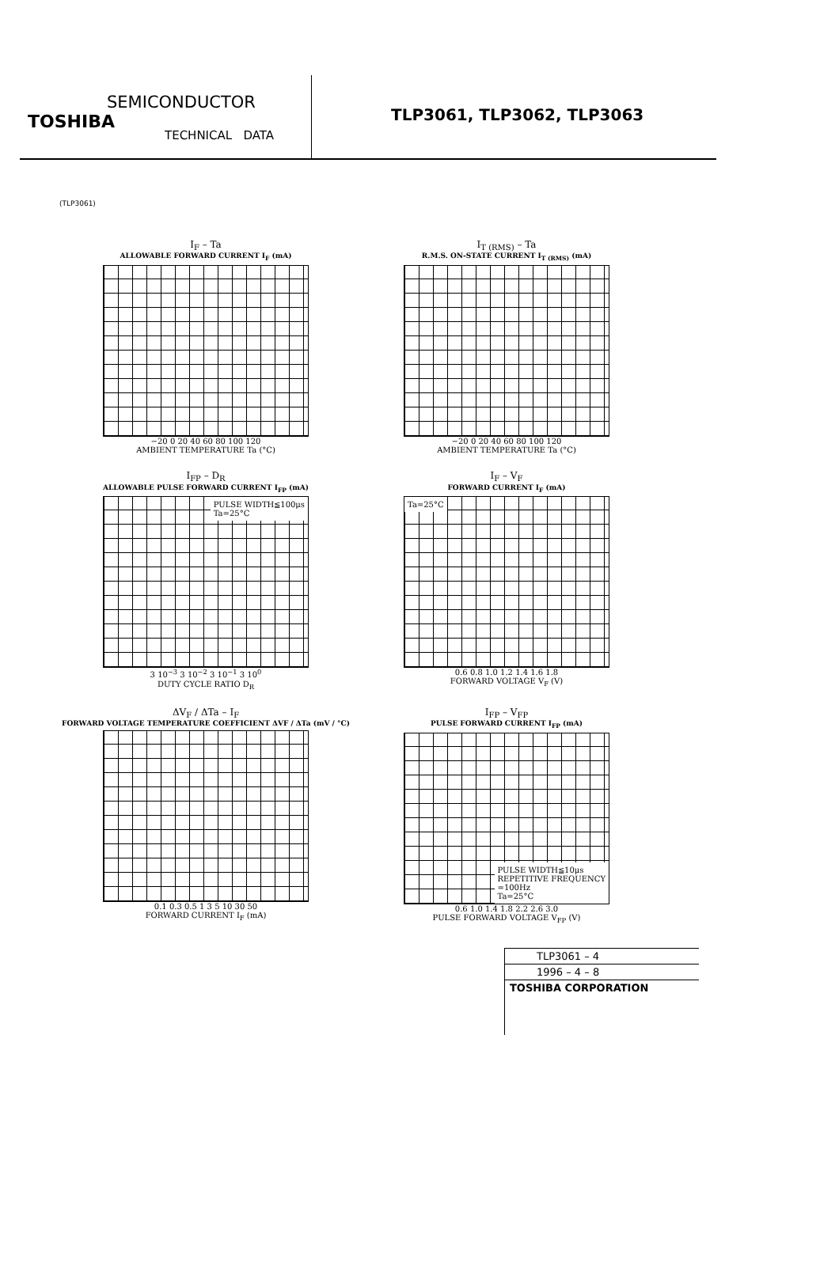SEMICONDUCTOR
TOSHIBA
TECHNICAL DATA
TLP3061, TLP3062, TLP3063
(TLP3061)
I<sub>F</sub> – Ta
ALLOWABLE FORWARD CURRENT I<sub>F</sub> (mA)
−20 0 20 40 60 80 100 120
AMBIENT TEMPERATURE Ta (°C)
I<sub>T (RMS)</sub> – Ta
R.M.S. ON-STATE CURRENT I<sub>T (RMS)</sub> (mA)
−20 0 20 40 60 80 100 120
AMBIENT TEMPERATURE Ta (°C)
I<sub>FP</sub> – D<sub>R</sub>
ALLOWABLE PULSE FORWARD CURRENT I<sub>FP</sub> (mA)
PULSE WIDTH≦100μs
Ta=25°C
3 10<sup>−3</sup> 3 10<sup>−2</sup> 3 10<sup>−1</sup> 3 10<sup>0</sup>
DUTY CYCLE RATIO D<sub>R</sub>
I<sub>F</sub> – V<sub>F</sub>
FORWARD CURRENT I<sub>F</sub> (mA)
Ta=25°C
0.6 0.8 1.0 1.2 1.4 1.6 1.8
FORWARD VOLTAGE V<sub>F</sub> (V)
ΔV<sub>F</sub> / ΔTa – I<sub>F</sub>
FORWARD VOLTAGE TEMPERATURE COEFFICIENT ΔVF / ΔTa (mV / °C)
0.1 0.3 0.5 1 3 5 10 30 50
FORWARD CURRENT I<sub>F</sub> (mA)
I<sub>FP</sub> – V<sub>FP</sub>
PULSE FORWARD CURRENT I<sub>FP</sub> (mA)
PULSE WIDTH≦10μs
REPETITIVE FREQUENCY
=100Hz
Ta=25°C
0.6 1.0 1.4 1.8 2.2 2.6 3.0
PULSE FORWARD VOLTAGE V<sub>FP</sub> (V)
TLP3061 – 4
1996 – 4 – 8
TOSHIBA CORPORATION